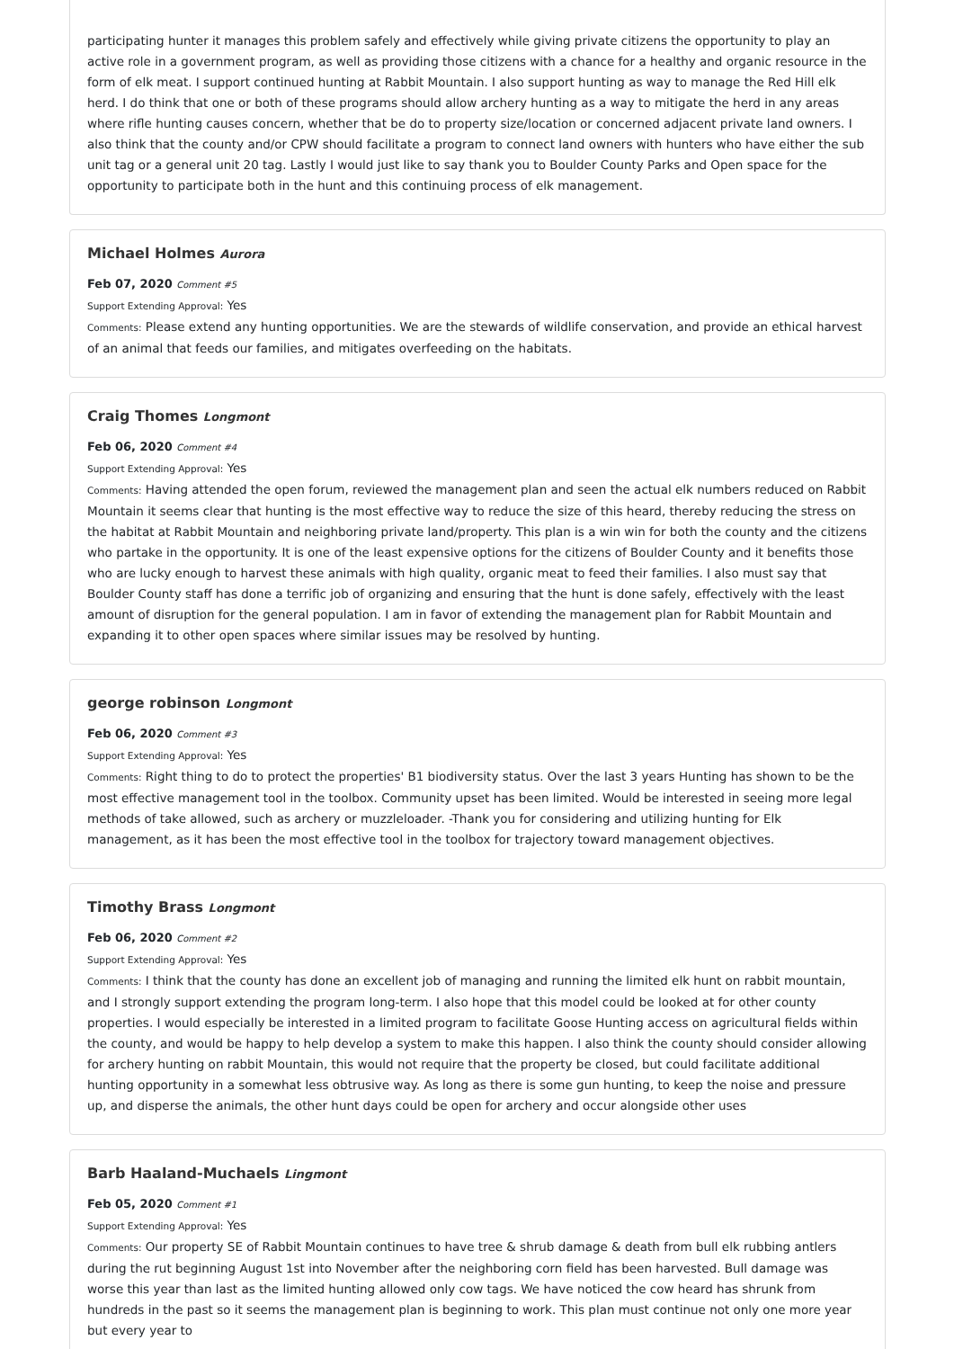participating hunter it manages this problem safely and effectively while giving private citizens the opportunity to play an active role in a government program, as well as providing those citizens with a chance for a healthy and organic resource in the form of elk meat. I support continued hunting at Rabbit Mountain. I also support hunting as way to manage the Red Hill elk herd. I do think that one or both of these programs should allow archery hunting as a way to mitigate the herd in any areas where rifle hunting causes concern, whether that be do to property size/location or concerned adjacent private land owners. I also think that the county and/or CPW should facilitate a program to connect land owners with hunters who have either the sub unit tag or a general unit 20 tag. Lastly I would just like to say thank you to Boulder County Parks and Open space for the opportunity to participate both in the hunt and this continuing process of elk management.
Michael Holmes Aurora
Feb 07, 2020 Comment #5
Support Extending Approval: Yes
Comments: Please extend any hunting opportunities. We are the stewards of wildlife conservation, and provide an ethical harvest of an animal that feeds our families, and mitigates overfeeding on the habitats.
Craig Thomes Longmont
Feb 06, 2020 Comment #4
Support Extending Approval: Yes
Comments: Having attended the open forum, reviewed the management plan and seen the actual elk numbers reduced on Rabbit Mountain it seems clear that hunting is the most effective way to reduce the size of this heard, thereby reducing the stress on the habitat at Rabbit Mountain and neighboring private land/property. This plan is a win win for both the county and the citizens who partake in the opportunity. It is one of the least expensive options for the citizens of Boulder County and it benefits those who are lucky enough to harvest these animals with high quality, organic meat to feed their families. I also must say that Boulder County staff has done a terrific job of organizing and ensuring that the hunt is done safely, effectively with the least amount of disruption for the general population. I am in favor of extending the management plan for Rabbit Mountain and expanding it to other open spaces where similar issues may be resolved by hunting.
george robinson Longmont
Feb 06, 2020 Comment #3
Support Extending Approval: Yes
Comments: Right thing to do to protect the properties' B1 biodiversity status. Over the last 3 years Hunting has shown to be the most effective management tool in the toolbox. Community upset has been limited. Would be interested in seeing more legal methods of take allowed, such as archery or muzzleloader. -Thank you for considering and utilizing hunting for Elk management, as it has been the most effective tool in the toolbox for trajectory toward management objectives.
Timothy Brass Longmont
Feb 06, 2020 Comment #2
Support Extending Approval: Yes
Comments: I think that the county has done an excellent job of managing and running the limited elk hunt on rabbit mountain, and I strongly support extending the program long-term. I also hope that this model could be looked at for other county properties. I would especially be interested in a limited program to facilitate Goose Hunting access on agricultural fields within the county, and would be happy to help develop a system to make this happen. I also think the county should consider allowing for archery hunting on rabbit Mountain, this would not require that the property be closed, but could facilitate additional hunting opportunity in a somewhat less obtrusive way. As long as there is some gun hunting, to keep the noise and pressure up, and disperse the animals, the other hunt days could be open for archery and occur alongside other uses
Barb Haaland-Muchaels Lingmont
Feb 05, 2020 Comment #1
Support Extending Approval: Yes
Comments: Our property SE of Rabbit Mountain continues to have tree & shrub damage & death from bull elk rubbing antlers during the rut beginning August 1st into November after the neighboring corn field has been harvested. Bull damage was worse this year than last as the limited hunting allowed only cow tags. We have noticed the cow heard has shrunk from hundreds in the past so it seems the management plan is beginning to work. This plan must continue not only one more year but every year to